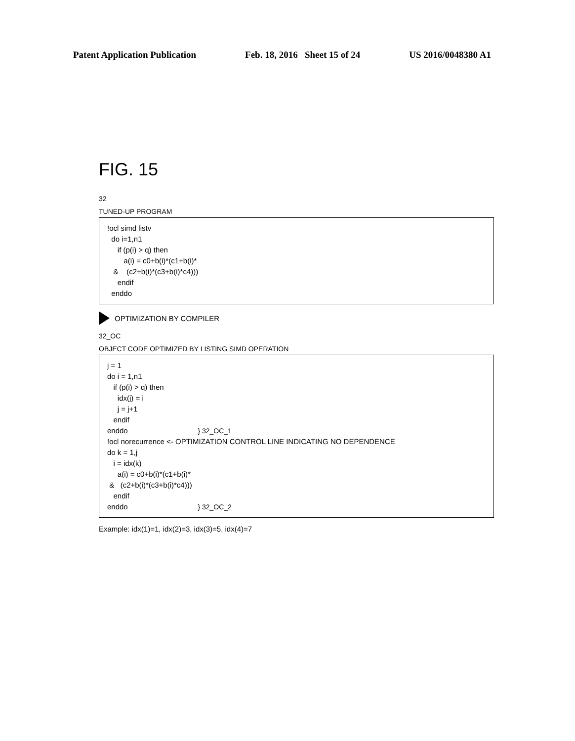Patent Application Publication Feb. 18, 2016 Sheet 15 of 24 US 2016/0048380 A1
FIG. 15
32
TUNED-UP PROGRAM
!ocl simd listv do i=1,n1 if (p(i) > q) then a(i) = c0+b(i)*(c1+b(i)* & (c2+b(i)*(c3+b(i)*c4))) endif enddo
OPTIMIZATION BY COMPILER
32_OC
OBJECT CODE OPTIMIZED BY LISTING SIMD OPERATION
j = 1 do i = 1,n1 if (p(i) > q) then idx(j) = i j = j+1 endif enddo } 32_OC_1 !ocl norecurrence <- OPTIMIZATION CONTROL LINE INDICATING NO DEPENDENCE do k = 1,j i = idx(k) a(i) = c0+b(i)*(c1+b(i)* & (c2+b(i)*(c3+b(i)*c4))) endif enddo } 32_OC_2
Example: idx(1)=1, idx(2)=3, idx(3)=5, idx(4)=7